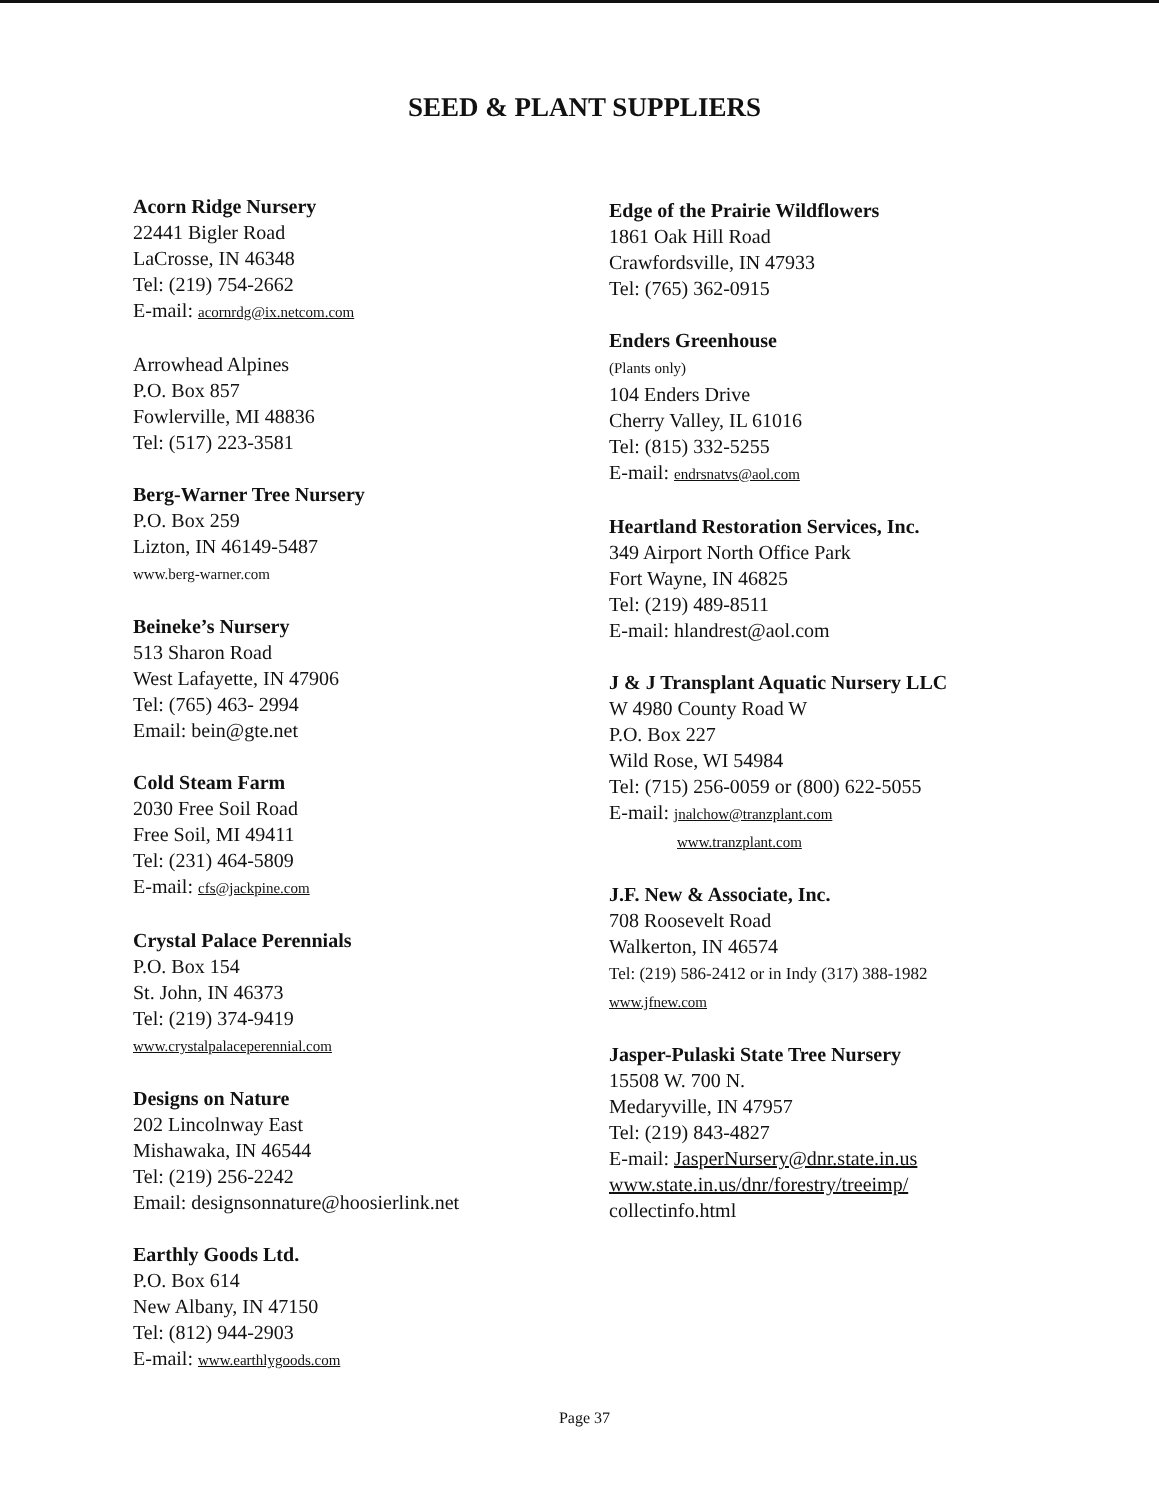SEED & PLANT SUPPLIERS
Acorn Ridge Nursery
22441 Bigler Road
LaCrosse, IN 46348
Tel: (219) 754-2662
E-mail: acornrdg@ix.netcom.com
Arrowhead Alpines
P.O. Box 857
Fowlerville, MI 48836
Tel: (517) 223-3581
Berg-Warner Tree Nursery
P.O. Box 259
Lizton, IN 46149-5487
www.berg-warner.com
Beineke’s Nursery
513 Sharon Road
West Lafayette, IN 47906
Tel: (765) 463- 2994
Email: bein@gte.net
Cold Steam Farm
2030 Free Soil Road
Free Soil, MI 49411
Tel: (231) 464-5809
E-mail: cfs@jackpine.com
Crystal Palace Perennials
P.O. Box 154
St. John, IN 46373
Tel: (219) 374-9419
www.crystalpalaceperennial.com
Designs on Nature
202 Lincolnway East
Mishawaka, IN 46544
Tel: (219) 256-2242
Email: designsonnature@hoosierlink.net
Earthly Goods Ltd.
P.O. Box 614
New Albany, IN 47150
Tel: (812) 944-2903
E-mail: www.earthlygoods.com
Edge of the Prairie Wildflowers
1861 Oak Hill Road
Crawfordsville, IN 47933
Tel: (765) 362-0915
Enders Greenhouse
(Plants only)
104 Enders Drive
Cherry Valley, IL 61016
Tel: (815) 332-5255
E-mail: endrsnatvs@aol.com
Heartland Restoration Services, Inc.
349 Airport North Office Park
Fort Wayne, IN 46825
Tel: (219) 489-8511
E-mail: hlandrest@aol.com
J & J Transplant Aquatic Nursery LLC
W 4980 County Road W
P.O. Box 227
Wild Rose, WI 54984
Tel: (715) 256-0059 or (800) 622-5055
E-mail: jnalchow@tranzplant.com
www.tranzplant.com
J.F. New & Associate, Inc.
708 Roosevelt Road
Walkerton, IN 46574
Tel: (219) 586-2412 or in Indy (317) 388-1982
www.jfnew.com
Jasper-Pulaski State Tree Nursery
15508 W. 700 N.
Medaryville, IN 47957
Tel: (219) 843-4827
E-mail: JasperNursery@dnr.state.in.us
www.state.in.us/dnr/forestry/treeimp/
collectinfo.html
Page 37